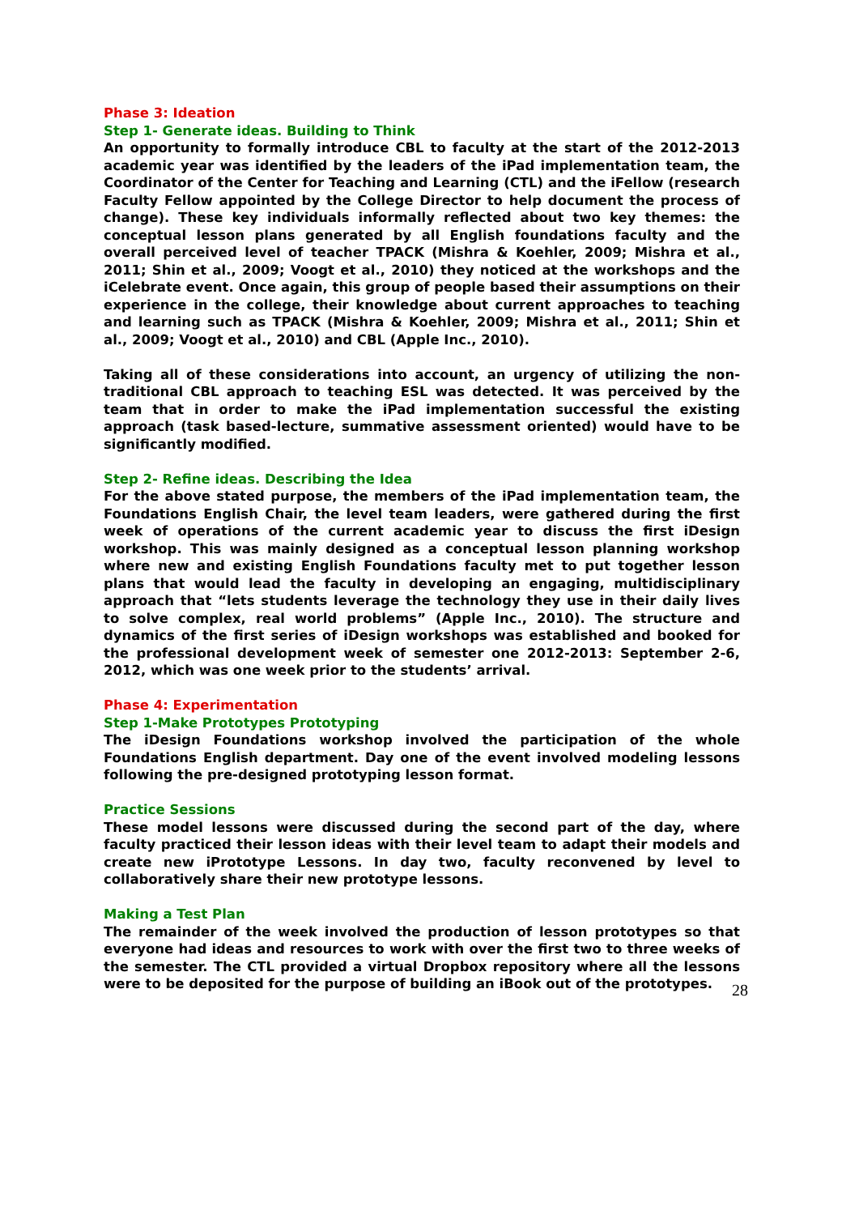Phase 3: Ideation
Step 1- Generate ideas. Building to Think
An opportunity to formally introduce CBL to faculty at the start of the 2012-2013 academic year was identified by the leaders of the iPad implementation team, the Coordinator of the Center for Teaching and Learning (CTL) and the iFellow (research Faculty Fellow appointed by the College Director to help document the process of change). These key individuals informally reflected about two key themes: the conceptual lesson plans generated by all English foundations faculty and the overall perceived level of teacher TPACK (Mishra & Koehler, 2009; Mishra et al., 2011; Shin et al., 2009; Voogt et al., 2010) they noticed at the workshops and the iCelebrate event. Once again, this group of people based their assumptions on their experience in the college, their knowledge about current approaches to teaching and learning such as TPACK (Mishra & Koehler, 2009; Mishra et al., 2011; Shin et al., 2009; Voogt et al., 2010) and CBL (Apple Inc., 2010).
Taking all of these considerations into account, an urgency of utilizing the non-traditional CBL approach to teaching ESL was detected. It was perceived by the team that in order to make the iPad implementation successful the existing approach (task based-lecture, summative assessment oriented) would have to be significantly modified.
Step 2- Refine ideas. Describing the Idea
For the above stated purpose, the members of the iPad implementation team, the Foundations English Chair, the level team leaders, were gathered during the first week of operations of the current academic year to discuss the first iDesign workshop. This was mainly designed as a conceptual lesson planning workshop where new and existing English Foundations faculty met to put together lesson plans that would lead the faculty in developing an engaging, multidisciplinary approach that “lets students leverage the technology they use in their daily lives to solve complex, real world problems” (Apple Inc., 2010). The structure and dynamics of the first series of iDesign workshops was established and booked for the professional development week of semester one 2012-2013: September 2-6, 2012, which was one week prior to the students’ arrival.
Phase 4: Experimentation
Step 1-Make Prototypes Prototyping
The iDesign Foundations workshop involved the participation of the whole Foundations English department. Day one of the event involved modeling lessons following the pre-designed prototyping lesson format.
Practice Sessions
These model lessons were discussed during the second part of the day, where faculty practiced their lesson ideas with their level team to adapt their models and create new iPrototype Lessons. In day two, faculty reconvened by level to collaboratively share their new prototype lessons.
Making a Test Plan
The remainder of the week involved the production of lesson prototypes so that everyone had ideas and resources to work with over the first two to three weeks of the semester. The CTL provided a virtual Dropbox repository where all the lessons were to be deposited for the purpose of building an iBook out of the prototypes.
28